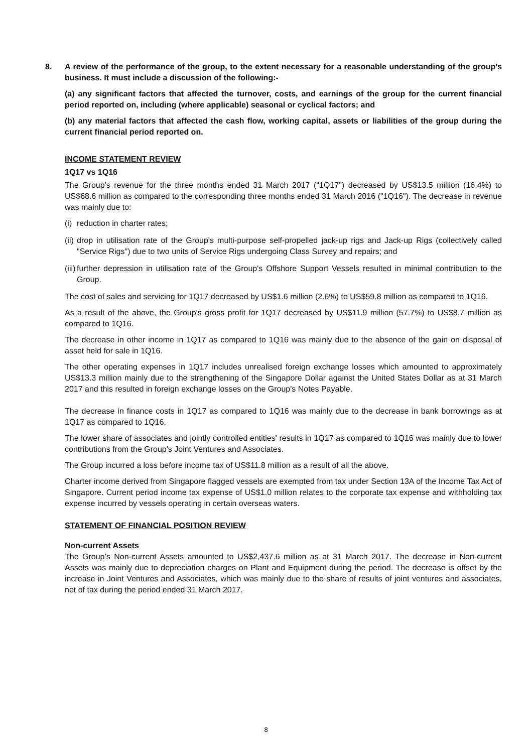8. A review of the performance of the group, to the extent necessary for a reasonable understanding of the group's business. It must include a discussion of the following:-
(a) any significant factors that affected the turnover, costs, and earnings of the group for the current financial period reported on, including (where applicable) seasonal or cyclical factors; and
(b) any material factors that affected the cash flow, working capital, assets or liabilities of the group during the current financial period reported on.
INCOME STATEMENT REVIEW
1Q17 vs 1Q16
The Group's revenue for the three months ended 31 March 2017 ("1Q17") decreased by US$13.5 million (16.4%) to US$68.6 million as compared to the corresponding three months ended 31 March 2016 ("1Q16"). The decrease in revenue was mainly due to:
(i)
reduction in charter rates;
(ii)
drop in utilisation rate of the Group's multi-purpose self-propelled jack-up rigs and Jack-up Rigs (collectively called "Service Rigs") due to two units of Service Rigs undergoing Class Survey and repairs; and
(iii)
further depression in utilisation rate of the Group's Offshore Support Vessels resulted in minimal contribution to the Group.
The cost of sales and servicing for 1Q17 decreased by US$1.6 million (2.6%) to US$59.8 million as compared to 1Q16.
As a result of the above, the Group's gross profit for 1Q17 decreased by US$11.9 million (57.7%) to US$8.7 million as compared to 1Q16.
The decrease in other income in 1Q17 as compared to 1Q16 was mainly due to the absence of the gain on disposal of asset held for sale in 1Q16.
The other operating expenses in 1Q17 includes unrealised foreign exchange losses which amounted to approximately US$13.3 million mainly due to the strengthening of the Singapore Dollar against the United States Dollar as at 31 March 2017 and this resulted in foreign exchange losses on the Group's Notes Payable.
The decrease in finance costs in 1Q17 as compared to 1Q16 was mainly due to the decrease in bank borrowings as at 1Q17 as compared to 1Q16.
The lower share of associates and jointly controlled entities' results in 1Q17 as compared to 1Q16 was mainly due to lower contributions from the Group's Joint Ventures and Associates.
The Group incurred a loss before income tax of US$11.8 million as a result of all the above.
Charter income derived from Singapore flagged vessels are exempted from tax under Section 13A of the Income Tax Act of Singapore. Current period income tax expense of US$1.0 million relates to the corporate tax expense and withholding tax expense incurred by vessels operating in certain overseas waters.
STATEMENT OF FINANCIAL POSITION REVIEW
Non-current Assets
The Group’s Non-current Assets amounted to US$2,437.6 million as at 31 March 2017. The decrease in Non-current Assets was mainly due to depreciation charges on Plant and Equipment during the period. The decrease is offset by the increase in Joint Ventures and Associates, which was mainly due to the share of results of joint ventures and associates, net of tax during the period ended 31 March 2017.
8